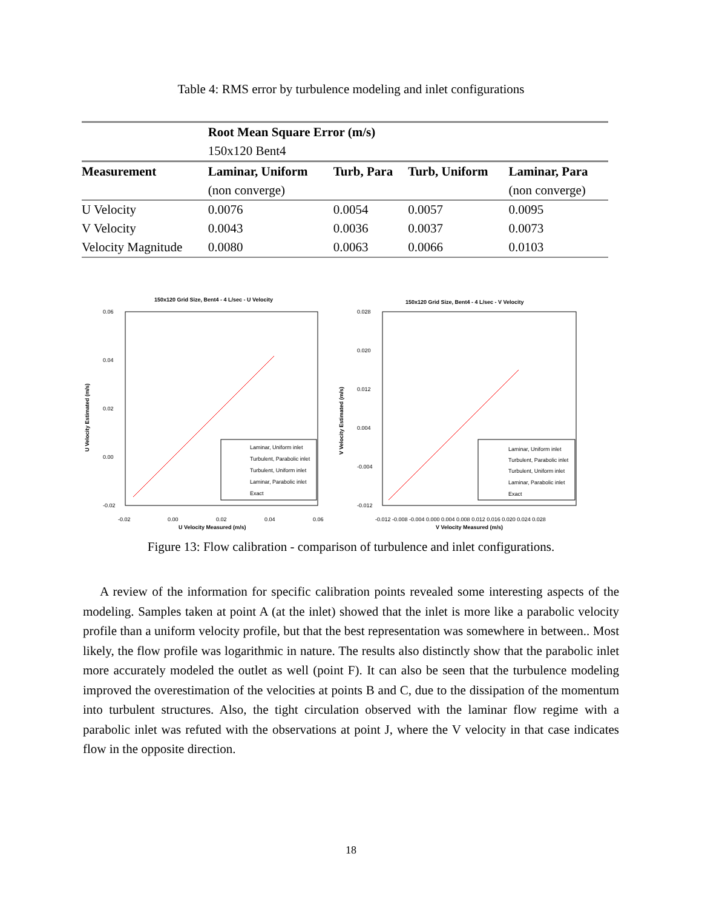Table 4: RMS error by turbulence modeling and inlet configurations
| | Root Mean Square Error (m/s) | | | |
| | 150x120 Bent4 | | | |
| Measurement | Laminar, Uniform | Turb, Para | Turb, Uniform | Laminar, Para |
| | (non converge) | | | (non converge) |
| U Velocity | 0.0076 | 0.0054 | 0.0057 | 0.0095 |
| V Velocity | 0.0043 | 0.0036 | 0.0037 | 0.0073 |
| Velocity Magnitude | 0.0080 | 0.0063 | 0.0066 | 0.0103 |
150x120 Grid Size, Bent4 - 4 L/sec - U Velocity
0.06
0.04
0.02
0.00
-0.02
-0.02
0.00
0.02
0.04
0.06
U Velocity Measured (m/s)
U Velocity Estimated (m/s)
Laminar, Uniform inlet
Turbulent, Parabolic inlet
Turbulent, Uniform inlet
Laminar, Parabolic inlet
Exact
150x120 Grid Size, Bent4 - 4 L/sec - V Velocity
0.028
0.020
0.012
0.004
-0.004
-0.012
-0.012 -0.008 -0.004 0.000 0.004 0.008 0.012 0.016 0.020 0.024 0.028
V Velocity Measured (m/s)
V Velocity Estimated (m/s)
Laminar, Uniform inlet
Turbulent, Parabolic inlet
Turbulent, Uniform inlet
Laminar, Parabolic inlet
Exact
Figure 13: Flow calibration - comparison of turbulence and inlet configurations.
A review of the information for specific calibration points revealed some interesting aspects of the modeling. Samples taken at point A (at the inlet) showed that the inlet is more like a parabolic velocity profile than a uniform velocity profile, but that the best representation was somewhere in between.. Most likely, the flow profile was logarithmic in nature. The results also distinctly show that the parabolic inlet more accurately modeled the outlet as well (point F). It can also be seen that the turbulence modeling improved the overestimation of the velocities at points B and C, due to the dissipation of the momentum into turbulent structures. Also, the tight circulation observed with the laminar flow regime with a parabolic inlet was refuted with the observations at point J, where the V velocity in that case indicates flow in the opposite direction.
18